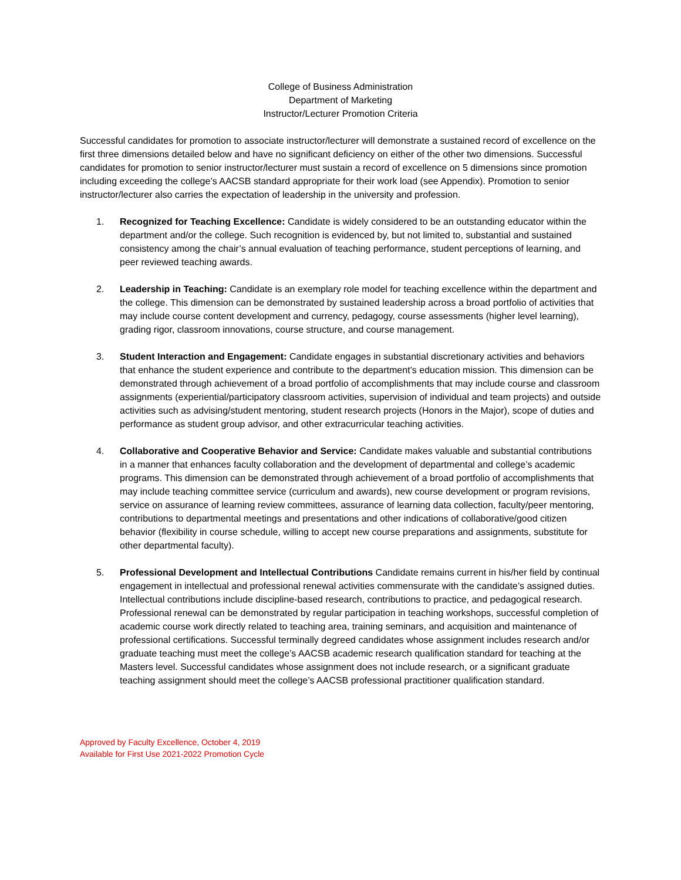College of Business Administration
Department of Marketing
Instructor/Lecturer Promotion Criteria
Successful candidates for promotion to associate instructor/lecturer will demonstrate a sustained record of excellence on the first three dimensions detailed below and have no significant deficiency on either of the other two dimensions. Successful candidates for promotion to senior instructor/lecturer must sustain a record of excellence on 5 dimensions since promotion including exceeding the college’s AACSB standard appropriate for their work load (see Appendix). Promotion to senior instructor/lecturer also carries the expectation of leadership in the university and profession.
1. Recognized for Teaching Excellence: Candidate is widely considered to be an outstanding educator within the department and/or the college. Such recognition is evidenced by, but not limited to, substantial and sustained consistency among the chair’s annual evaluation of teaching performance, student perceptions of learning, and peer reviewed teaching awards.
2. Leadership in Teaching: Candidate is an exemplary role model for teaching excellence within the department and the college. This dimension can be demonstrated by sustained leadership across a broad portfolio of activities that may include course content development and currency, pedagogy, course assessments (higher level learning), grading rigor, classroom innovations, course structure, and course management.
3. Student Interaction and Engagement: Candidate engages in substantial discretionary activities and behaviors that enhance the student experience and contribute to the department’s education mission. This dimension can be demonstrated through achievement of a broad portfolio of accomplishments that may include course and classroom assignments (experiential/participatory classroom activities, supervision of individual and team projects) and outside activities such as advising/student mentoring, student research projects (Honors in the Major), scope of duties and performance as student group advisor, and other extracurricular teaching activities.
4. Collaborative and Cooperative Behavior and Service: Candidate makes valuable and substantial contributions in a manner that enhances faculty collaboration and the development of departmental and college’s academic programs. This dimension can be demonstrated through achievement of a broad portfolio of accomplishments that may include teaching committee service (curriculum and awards), new course development or program revisions, service on assurance of learning review committees, assurance of learning data collection, faculty/peer mentoring, contributions to departmental meetings and presentations and other indications of collaborative/good citizen behavior (flexibility in course schedule, willing to accept new course preparations and assignments, substitute for other departmental faculty).
5. Professional Development and Intellectual Contributions Candidate remains current in his/her field by continual engagement in intellectual and professional renewal activities commensurate with the candidate’s assigned duties. Intellectual contributions include discipline-based research, contributions to practice, and pedagogical research. Professional renewal can be demonstrated by regular participation in teaching workshops, successful completion of academic course work directly related to teaching area, training seminars, and acquisition and maintenance of professional certifications. Successful terminally degreed candidates whose assignment includes research and/or graduate teaching must meet the college’s AACSB academic research qualification standard for teaching at the Masters level. Successful candidates whose assignment does not include research, or a significant graduate teaching assignment should meet the college’s AACSB professional practitioner qualification standard.
Approved by Faculty Excellence, October 4, 2019
Available for First Use 2021-2022 Promotion Cycle